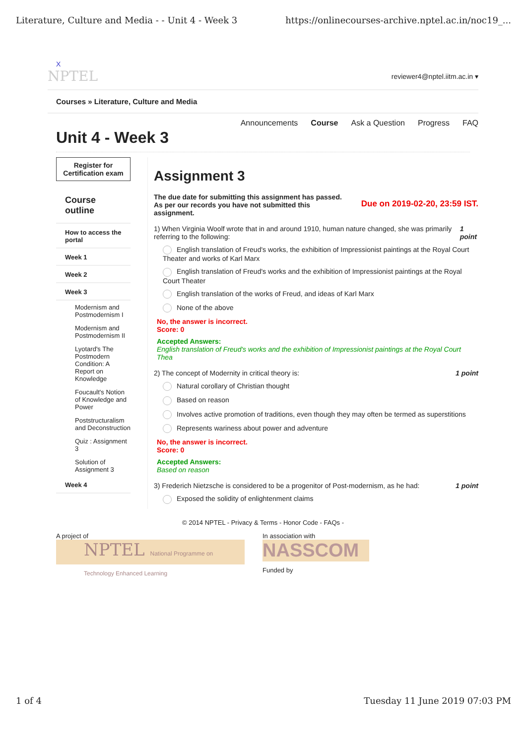Literature, Culture and Media - - Unit 4 - Week 3 https://onlinecourses-archive.nptel.ac.in/noc19_...
X
NPTEL reviewer4@nptel.iitm.ac.in ▾
Courses » Literature, Culture and Media
Announcements Course Ask a Question Progress FAQ
Unit 4 - Week 3
Register for Certification exam
Course outline
How to access the portal
Week 1
Week 2
Week 3
Modernism and Postmodernism I
Modernism and Postmodernism II
Lyotard's The Postmodern Condition: A Report on Knowledge
Foucault's Notion of Knowledge and Power
Poststructuralism and Deconstruction
Quiz : Assignment 3
Solution of Assignment 3
Week 4
Assignment 3
The due date for submitting this assignment has passed.
As per our records you have not submitted this
assignment.
Due on 2019-02-20, 23:59 IST.
1) When Virginia Woolf wrote that in and around 1910, human nature changed, she was primarily referring to the following: 1 point
English translation of Freud's works, the exhibition of Impressionist paintings at the Royal Court Theater and works of Karl Marx
English translation of Freud's works and the exhibition of Impressionist paintings at the Royal Court Theater
English translation of the works of Freud, and ideas of Karl Marx
None of the above
No, the answer is incorrect.
Score: 0
Accepted Answers:
English translation of Freud's works and the exhibition of Impressionist paintings at the Royal Court Thea
2) The concept of Modernity in critical theory is: 1 point
Natural corollary of Christian thought
Based on reason
Involves active promotion of traditions, even though they may often be termed as superstitions
Represents wariness about power and adventure
No, the answer is incorrect.
Score: 0
Accepted Answers:
Based on reason
3) Frederich Nietzsche is considered to be a progenitor of Post-modernism, as he had: 1 point
Exposed the solidity of enlightenment claims
© 2014 NPTEL - Privacy & Terms - Honor Code - FAQs -
A project of
NPTEL National Programme on Technology Enhanced Learning
In association with
NASSCOM
Funded by
1 of 4 Tuesday 11 June 2019 07:03 PM